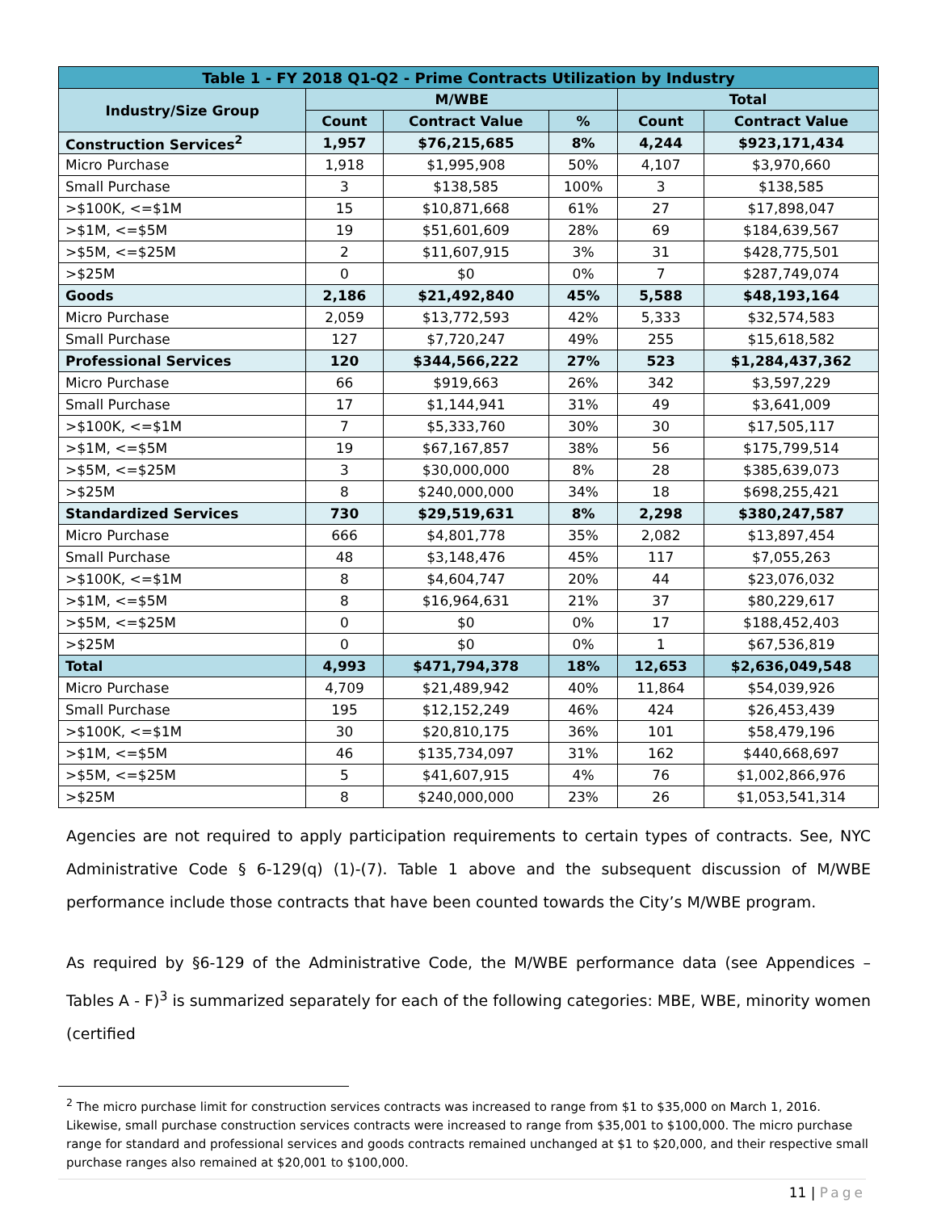| Table 1 - FY 2018 Q1-Q2 - Prime Contracts Utilization by Industry | | | | | |
| --- | --- | --- | --- | --- | --- |
| Industry/Size Group | M/WBE | | | Total | |
| | Count | Contract Value | % | Count | Contract Value |
| Construction Services<sup>2</sup> | 1,957 | $76,215,685 | 8% | 4,244 | $923,171,434 |
| Micro Purchase | 1,918 | $1,995,908 | 50% | 4,107 | $3,970,660 |
| Small Purchase | 3 | $138,585 | 100% | 3 | $138,585 |
| >$100K, <=$1M | 15 | $10,871,668 | 61% | 27 | $17,898,047 |
| >$1M, <=$5M | 19 | $51,601,609 | 28% | 69 | $184,639,567 |
| >$5M, <=$25M | 2 | $11,607,915 | 3% | 31 | $428,775,501 |
| >$25M | 0 | $0 | 0% | 7 | $287,749,074 |
| Goods | 2,186 | $21,492,840 | 45% | 5,588 | $48,193,164 |
| Micro Purchase | 2,059 | $13,772,593 | 42% | 5,333 | $32,574,583 |
| Small Purchase | 127 | $7,720,247 | 49% | 255 | $15,618,582 |
| Professional Services | 120 | $344,566,222 | 27% | 523 | $1,284,437,362 |
| Micro Purchase | 66 | $919,663 | 26% | 342 | $3,597,229 |
| Small Purchase | 17 | $1,144,941 | 31% | 49 | $3,641,009 |
| >$100K, <=$1M | 7 | $5,333,760 | 30% | 30 | $17,505,117 |
| >$1M, <=$5M | 19 | $67,167,857 | 38% | 56 | $175,799,514 |
| >$5M, <=$25M | 3 | $30,000,000 | 8% | 28 | $385,639,073 |
| >$25M | 8 | $240,000,000 | 34% | 18 | $698,255,421 |
| Standardized Services | 730 | $29,519,631 | 8% | 2,298 | $380,247,587 |
| Micro Purchase | 666 | $4,801,778 | 35% | 2,082 | $13,897,454 |
| Small Purchase | 48 | $3,148,476 | 45% | 117 | $7,055,263 |
| >$100K, <=$1M | 8 | $4,604,747 | 20% | 44 | $23,076,032 |
| >$1M, <=$5M | 8 | $16,964,631 | 21% | 37 | $80,229,617 |
| >$5M, <=$25M | 0 | $0 | 0% | 17 | $188,452,403 |
| >$25M | 0 | $0 | 0% | 1 | $67,536,819 |
| Total | 4,993 | $471,794,378 | 18% | 12,653 | $2,636,049,548 |
| Micro Purchase | 4,709 | $21,489,942 | 40% | 11,864 | $54,039,926 |
| Small Purchase | 195 | $12,152,249 | 46% | 424 | $26,453,439 |
| >$100K, <=$1M | 30 | $20,810,175 | 36% | 101 | $58,479,196 |
| >$1M, <=$5M | 46 | $135,734,097 | 31% | 162 | $440,668,697 |
| >$5M, <=$25M | 5 | $41,607,915 | 4% | 76 | $1,002,866,976 |
| >$25M | 8 | $240,000,000 | 23% | 26 | $1,053,541,314 |
Agencies are not required to apply participation requirements to certain types of contracts. See, NYC Administrative Code § 6-129(q) (1)-(7). Table 1 above and the subsequent discussion of M/WBE performance include those contracts that have been counted towards the City’s M/WBE program.
As required by §6-129 of the Administrative Code, the M/WBE performance data (see Appendices – Tables A - F)<sup>3</sup> is summarized separately for each of the following categories: MBE, WBE, minority women (certified
<sup>2</sup> The micro purchase limit for construction services contracts was increased to range from $1 to $35,000 on March 1, 2016. Likewise, small purchase construction services contracts were increased to range from $35,001 to $100,000. The micro purchase range for standard and professional services and goods contracts remained unchanged at $1 to $20,000, and their respective small purchase ranges also remained at $20,001 to $100,000.
11 | Page